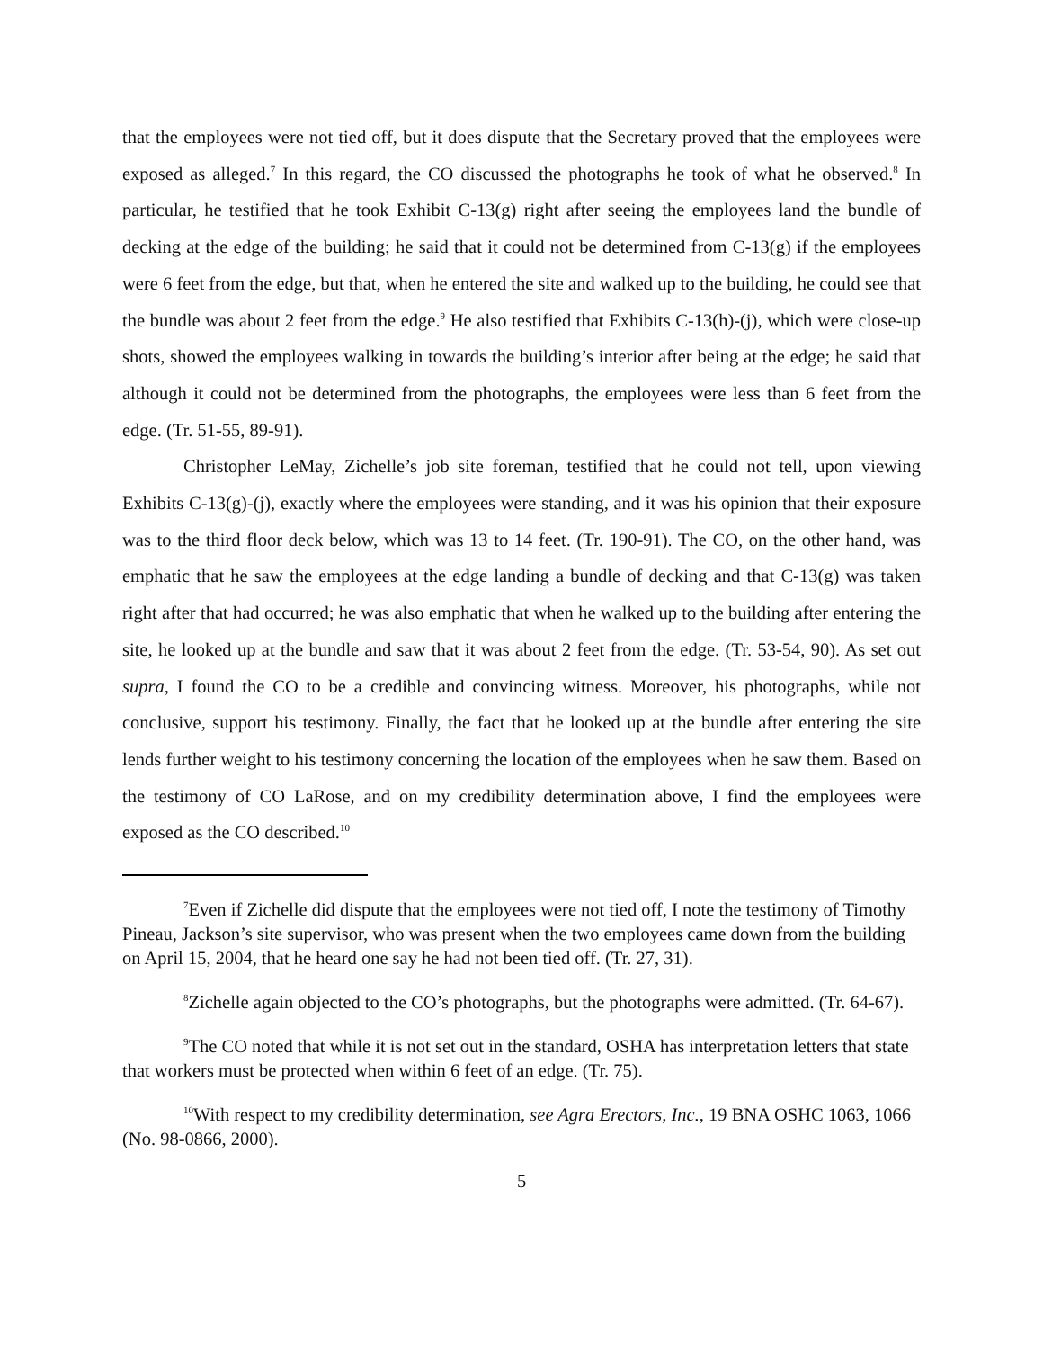that the employees were not tied off, but it does dispute that the Secretary proved that the employees were exposed as alleged.<sup>7</sup> In this regard, the CO discussed the photographs he took of what he observed.<sup>8</sup> In particular, he testified that he took Exhibit C-13(g) right after seeing the employees land the bundle of decking at the edge of the building; he said that it could not be determined from C-13(g) if the employees were 6 feet from the edge, but that, when he entered the site and walked up to the building, he could see that the bundle was about 2 feet from the edge.<sup>9</sup> He also testified that Exhibits C-13(h)-(j), which were close-up shots, showed the employees walking in towards the building’s interior after being at the edge; he said that although it could not be determined from the photographs, the employees were less than 6 feet from the edge. (Tr. 51-55, 89-91).
Christopher LeMay, Zichelle’s job site foreman, testified that he could not tell, upon viewing Exhibits C-13(g)-(j), exactly where the employees were standing, and it was his opinion that their exposure was to the third floor deck below, which was 13 to 14 feet. (Tr. 190-91). The CO, on the other hand, was emphatic that he saw the employees at the edge landing a bundle of decking and that C-13(g) was taken right after that had occurred; he was also emphatic that when he walked up to the building after entering the site, he looked up at the bundle and saw that it was about 2 feet from the edge. (Tr. 53-54, 90). As set out supra, I found the CO to be a credible and convincing witness. Moreover, his photographs, while not conclusive, support his testimony. Finally, the fact that he looked up at the bundle after entering the site lends further weight to his testimony concerning the location of the employees when he saw them. Based on the testimony of CO LaRose, and on my credibility determination above, I find the employees were exposed as the CO described.<sup>10</sup>
<sup>7</sup> Even if Zichelle did dispute that the employees were not tied off, I note the testimony of Timothy Pineau, Jackson’s site supervisor, who was present when the two employees came down from the building on April 15, 2004, that he heard one say he had not been tied off. (Tr. 27, 31).
<sup>8</sup> Zichelle again objected to the CO’s photographs, but the photographs were admitted. (Tr. 64-67).
<sup>9</sup> The CO noted that while it is not set out in the standard, OSHA has interpretation letters that state that workers must be protected when within 6 feet of an edge. (Tr. 75).
<sup>10</sup> With respect to my credibility determination, see Agra Erectors, Inc., 19 BNA OSHC 1063, 1066 (No. 98-0866, 2000).
5